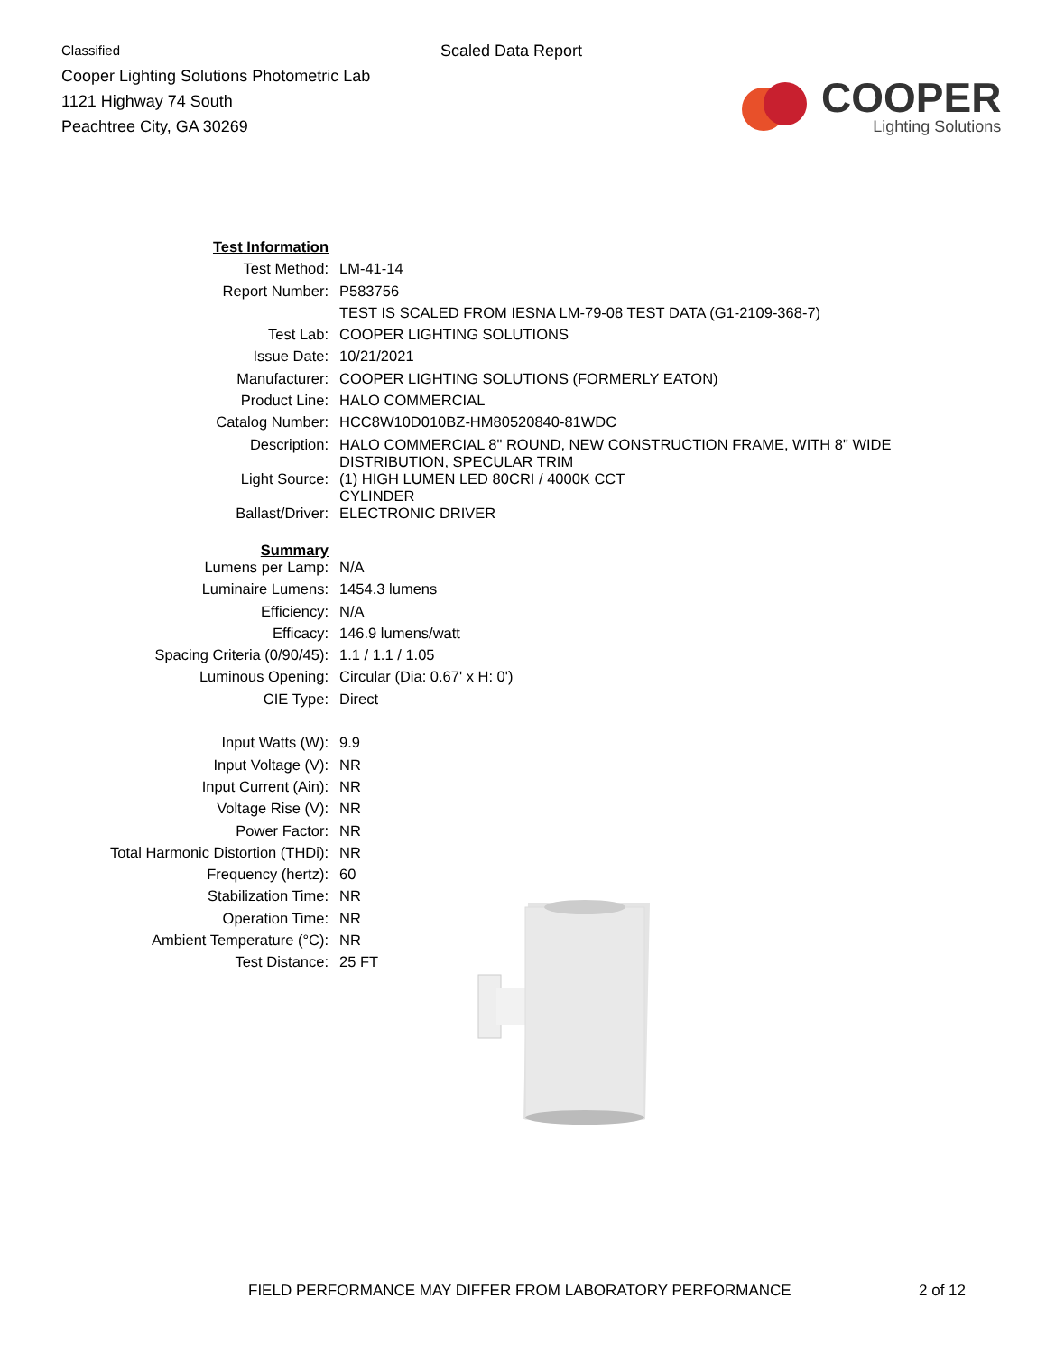Classified
Cooper Lighting Solutions Photometric Lab
1121 Highway 74 South
Peachtree City, GA 30269
Scaled Data Report
COOPER
Lighting Solutions
| Test Information | |
| Test Method: | LM-41-14 |
| Report Number: | P583756 |
| | TEST IS SCALED FROM IESNA LM-79-08 TEST DATA (G1-2109-368-7) |
| Test Lab: | COOPER LIGHTING SOLUTIONS |
| Issue Date: | 10/21/2021 |
| Manufacturer: | COOPER LIGHTING SOLUTIONS (FORMERLY EATON) |
| Product Line: | HALO COMMERCIAL |
| Catalog Number: | HCC8W10D010BZ-HM80520840-81WDC |
| Description: | HALO COMMERCIAL 8" ROUND, NEW CONSTRUCTION FRAME, WITH 8" WIDE DISTRIBUTION, SPECULAR TRIM |
| Light Source: | (1) HIGH LUMEN LED 80CRI / 4000K CCT CYLINDER |
| Ballast/Driver: | ELECTRONIC DRIVER |
| Summary | |
| Lumens per Lamp: | N/A |
| Luminaire Lumens: | 1454.3 lumens |
| Efficiency: | N/A |
| Efficacy: | 146.9 lumens/watt |
| Spacing Criteria (0/90/45): | 1.1 / 1.1 / 1.05 |
| Luminous Opening: | Circular (Dia: 0.67' x H: 0') |
| CIE Type: | Direct |
| Input Watts (W): | 9.9 |
| Input Voltage (V): | NR |
| Input Current (Ain): | NR |
| Voltage Rise (V): | NR |
| Power Factor: | NR |
| Total Harmonic Distortion (THDi): | NR |
| Frequency (hertz): | 60 |
| Stabilization Time: | NR |
| Operation Time: | NR |
| Ambient Temperature (°C): | NR |
| Test Distance: | 25 FT |
FIELD PERFORMANCE MAY DIFFER FROM LABORATORY PERFORMANCE 2 of 12